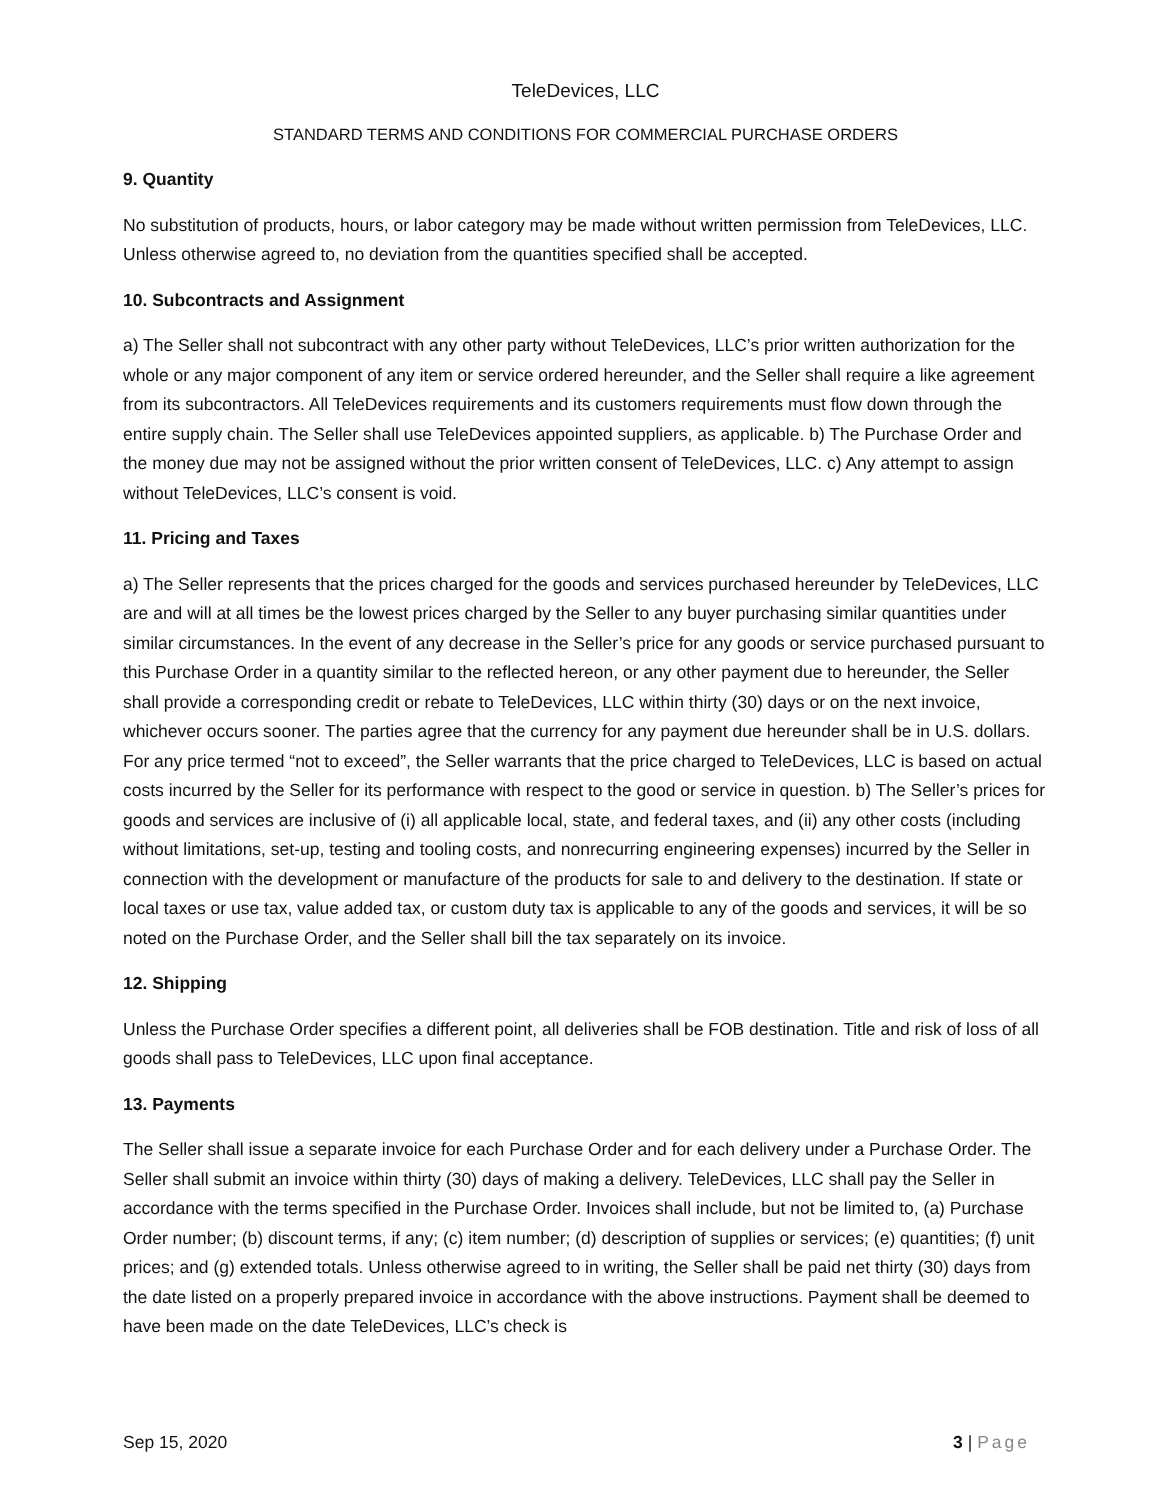TeleDevices, LLC
STANDARD TERMS AND CONDITIONS FOR COMMERCIAL PURCHASE ORDERS
9. Quantity
No substitution of products, hours, or labor category may be made without written permission from TeleDevices, LLC. Unless otherwise agreed to, no deviation from the quantities specified shall be accepted.
10. Subcontracts and Assignment
a) The Seller shall not subcontract with any other party without TeleDevices, LLC’s prior written authorization for the whole or any major component of any item or service ordered hereunder, and the Seller shall require a like agreement from its subcontractors. All TeleDevices requirements and its customers requirements must flow down through the entire supply chain. The Seller shall use TeleDevices appointed suppliers, as applicable. b) The Purchase Order and the money due may not be assigned without the prior written consent of TeleDevices, LLC. c) Any attempt to assign without TeleDevices, LLC’s consent is void.
11. Pricing and Taxes
a) The Seller represents that the prices charged for the goods and services purchased hereunder by TeleDevices, LLC are and will at all times be the lowest prices charged by the Seller to any buyer purchasing similar quantities under similar circumstances. In the event of any decrease in the Seller’s price for any goods or service purchased pursuant to this Purchase Order in a quantity similar to the reflected hereon, or any other payment due to hereunder, the Seller shall provide a corresponding credit or rebate to TeleDevices, LLC within thirty (30) days or on the next invoice, whichever occurs sooner. The parties agree that the currency for any payment due hereunder shall be in U.S. dollars. For any price termed “not to exceed”, the Seller warrants that the price charged to TeleDevices, LLC is based on actual costs incurred by the Seller for its performance with respect to the good or service in question. b) The Seller’s prices for goods and services are inclusive of (i) all applicable local, state, and federal taxes, and (ii) any other costs (including without limitations, set-up, testing and tooling costs, and nonrecurring engineering expenses) incurred by the Seller in connection with the development or manufacture of the products for sale to and delivery to the destination. If state or local taxes or use tax, value added tax, or custom duty tax is applicable to any of the goods and services, it will be so noted on the Purchase Order, and the Seller shall bill the tax separately on its invoice.
12. Shipping
Unless the Purchase Order specifies a different point, all deliveries shall be FOB destination. Title and risk of loss of all goods shall pass to TeleDevices, LLC upon final acceptance.
13. Payments
The Seller shall issue a separate invoice for each Purchase Order and for each delivery under a Purchase Order. The Seller shall submit an invoice within thirty (30) days of making a delivery. TeleDevices, LLC shall pay the Seller in accordance with the terms specified in the Purchase Order. Invoices shall include, but not be limited to, (a) Purchase Order number; (b) discount terms, if any; (c) item number; (d) description of supplies or services; (e) quantities; (f) unit prices; and (g) extended totals. Unless otherwise agreed to in writing, the Seller shall be paid net thirty (30) days from the date listed on a properly prepared invoice in accordance with the above instructions. Payment shall be deemed to have been made on the date TeleDevices, LLC’s check is
Sep 15, 2020 3 | Page